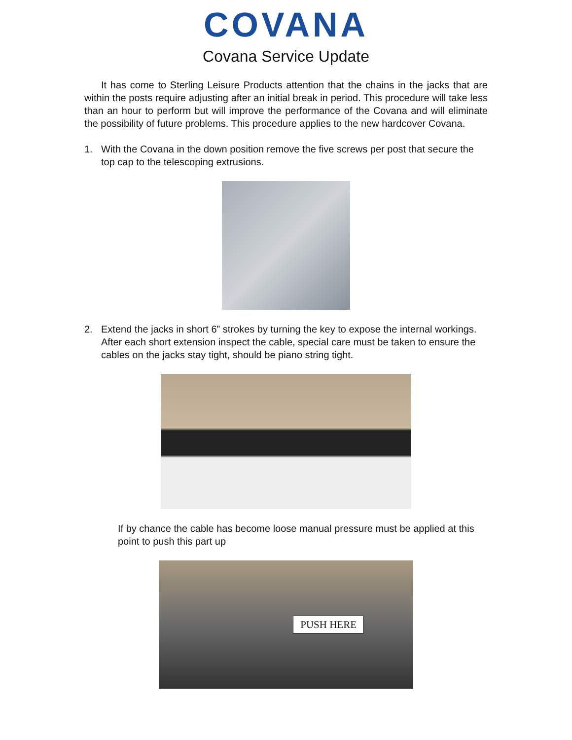COVANA
Covana Service Update
It has come to Sterling Leisure Products attention that the chains in the jacks that are within the posts require adjusting after an initial break in period. This procedure will take less than an hour to perform but will improve the performance of the Covana and will eliminate the possibility of future problems. This procedure applies to the new hardcover Covana.
1. With the Covana in the down position remove the five screws per post that secure the top cap to the telescoping extrusions.
2. Extend the jacks in short 6” strokes by turning the key to expose the internal workings. After each short extension inspect the cable, special care must be taken to ensure the cables on the jacks stay tight, should be piano string tight.
If by chance the cable has become loose manual pressure must be applied at this point to push this part up
PUSH HERE